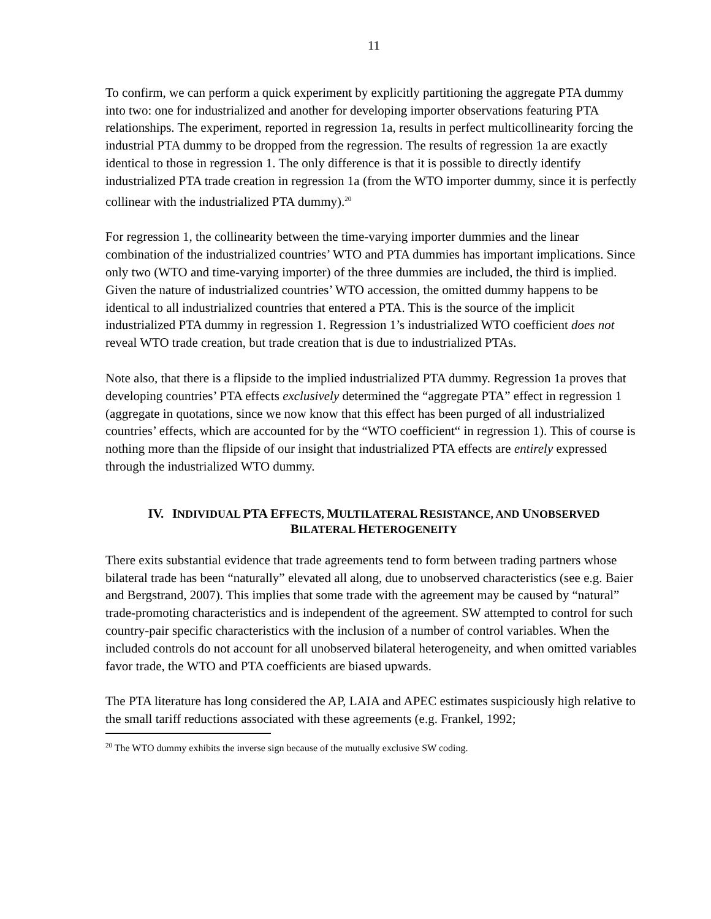11
To confirm, we can perform a quick experiment by explicitly partitioning the aggregate PTA dummy into two: one for industrialized and another for developing importer observations featuring PTA relationships. The experiment, reported in regression 1a, results in perfect multicollinearity forcing the industrial PTA dummy to be dropped from the regression. The results of regression 1a are exactly identical to those in regression 1. The only difference is that it is possible to directly identify industrialized PTA trade creation in regression 1a (from the WTO importer dummy, since it is perfectly collinear with the industrialized PTA dummy).<sup>20</sup>
For regression 1, the collinearity between the time-varying importer dummies and the linear combination of the industrialized countries’ WTO and PTA dummies has important implications. Since only two (WTO and time-varying importer) of the three dummies are included, the third is implied. Given the nature of industrialized countries’ WTO accession, the omitted dummy happens to be identical to all industrialized countries that entered a PTA. This is the source of the implicit industrialized PTA dummy in regression 1. Regression 1’s industrialized WTO coefficient does not reveal WTO trade creation, but trade creation that is due to industrialized PTAs.
Note also, that there is a flipside to the implied industrialized PTA dummy. Regression 1a proves that developing countries’ PTA effects exclusively determined the “aggregate PTA” effect in regression 1 (aggregate in quotations, since we now know that this effect has been purged of all industrialized countries’ effects, which are accounted for by the “WTO coefficient“ in regression 1). This of course is nothing more than the flipside of our insight that industrialized PTA effects are entirely expressed through the industrialized WTO dummy.
IV. INDIVIDUAL PTA EFFECTS, MULTILATERAL RESISTANCE, AND UNOBSERVED
BILATERAL HETEROGENEITY
There exits substantial evidence that trade agreements tend to form between trading partners whose bilateral trade has been “naturally” elevated all along, due to unobserved characteristics (see e.g. Baier and Bergstrand, 2007). This implies that some trade with the agreement may be caused by “natural” trade-promoting characteristics and is independent of the agreement. SW attempted to control for such country-pair specific characteristics with the inclusion of a number of control variables. When the included controls do not account for all unobserved bilateral heterogeneity, and when omitted variables favor trade, the WTO and PTA coefficients are biased upwards.
The PTA literature has long considered the AP, LAIA and APEC estimates suspiciously high relative to the small tariff reductions associated with these agreements (e.g. Frankel, 1992;
<sup>20</sup> The WTO dummy exhibits the inverse sign because of the mutually exclusive SW coding.